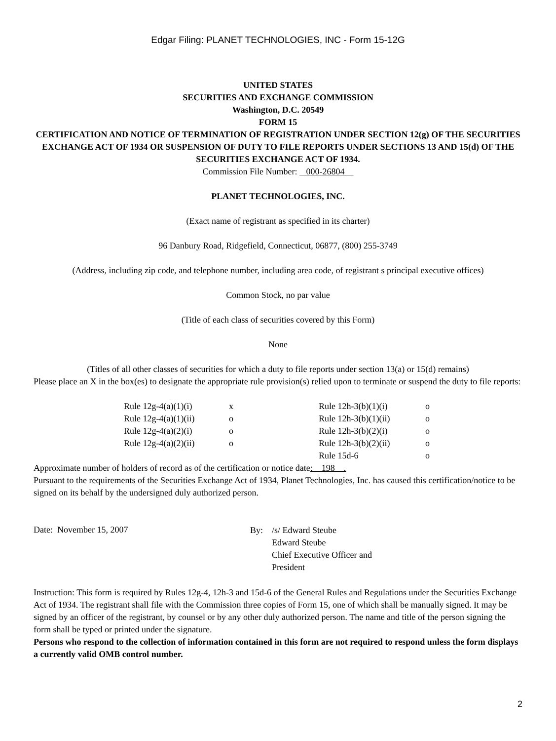Edgar Filing: PLANET TECHNOLOGIES, INC - Form 15-12G
UNITED STATES
SECURITIES AND EXCHANGE COMMISSION
Washington, D.C. 20549
FORM 15
CERTIFICATION AND NOTICE OF TERMINATION OF REGISTRATION UNDER SECTION 12(g) OF THE SECURITIES EXCHANGE ACT OF 1934 OR SUSPENSION OF DUTY TO FILE REPORTS UNDER SECTIONS 13 AND 15(d) OF THE SECURITIES EXCHANGE ACT OF 1934.
Commission File Number: 000-26804
PLANET TECHNOLOGIES, INC.
(Exact name of registrant as specified in its charter)
96 Danbury Road, Ridgefield, Connecticut, 06877, (800) 255-3749
(Address, including zip code, and telephone number, including area code, of registrant s principal executive offices)
Common Stock, no par value
(Title of each class of securities covered by this Form)
None
(Titles of all other classes of securities for which a duty to file reports under section 13(a) or 15(d) remains)
Please place an X in the box(es) to designate the appropriate rule provision(s) relied upon to terminate or suspend the duty to file reports:
| Rule 12g-4(a)(1)(i) | x | Rule 12h-3(b)(1)(i) | o |
| Rule 12g-4(a)(1)(ii) | o | Rule 12h-3(b)(1)(ii) | o |
| Rule 12g-4(a)(2)(i) | o | Rule 12h-3(b)(2)(i) | o |
| Rule 12g-4(a)(2)(ii) | o | Rule 12h-3(b)(2)(ii) | o |
| | | Rule 15d-6 | o |
Approximate number of holders of record as of the certification or notice date: 198 .
Pursuant to the requirements of the Securities Exchange Act of 1934, Planet Technologies, Inc. has caused this certification/notice to be signed on its behalf by the undersigned duly authorized person.
Date: November 15, 2007
| By: | /s/ Edward Steube Edward Steube Chief Executive Officer and President |
Instruction: This form is required by Rules 12g-4, 12h-3 and 15d-6 of the General Rules and Regulations under the Securities Exchange Act of 1934. The registrant shall file with the Commission three copies of Form 15, one of which shall be manually signed. It may be signed by an officer of the registrant, by counsel or by any other duly authorized person. The name and title of the person signing the form shall be typed or printed under the signature.
Persons who respond to the collection of information contained in this form are not required to respond unless the form displays a currently valid OMB control number.
2